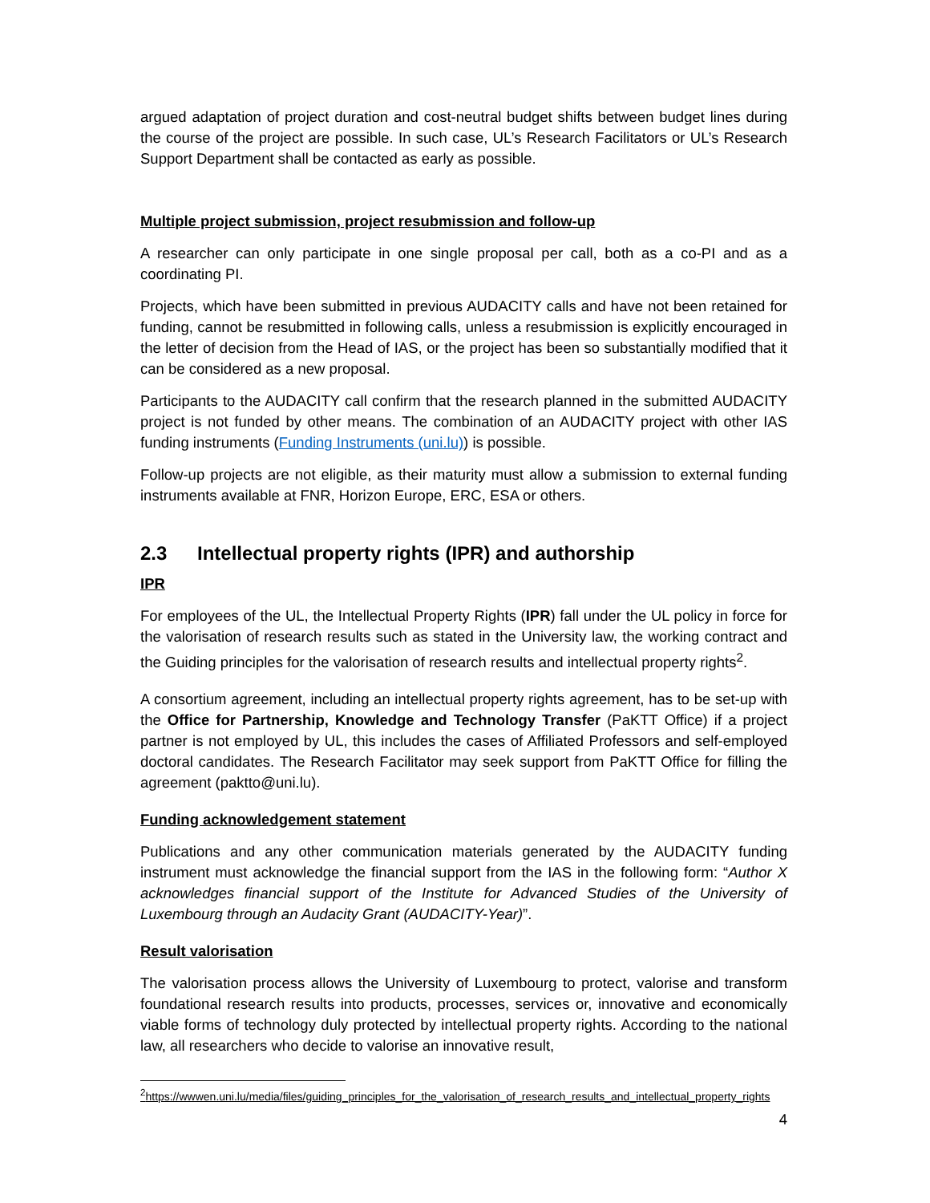argued adaptation of project duration and cost-neutral budget shifts between budget lines during the course of the project are possible. In such case, UL’s Research Facilitators or UL’s Research Support Department shall be contacted as early as possible.
Multiple project submission, project resubmission and follow-up
A researcher can only participate in one single proposal per call, both as a co-PI and as a coordinating PI.
Projects, which have been submitted in previous AUDACITY calls and have not been retained for funding, cannot be resubmitted in following calls, unless a resubmission is explicitly encouraged in the letter of decision from the Head of IAS, or the project has been so substantially modified that it can be considered as a new proposal.
Participants to the AUDACITY call confirm that the research planned in the submitted AUDACITY project is not funded by other means. The combination of an AUDACITY project with other IAS funding instruments (Funding Instruments (uni.lu)) is possible.
Follow-up projects are not eligible, as their maturity must allow a submission to external funding instruments available at FNR, Horizon Europe, ERC, ESA or others.
2.3 Intellectual property rights (IPR) and authorship
IPR
For employees of the UL, the Intellectual Property Rights (IPR) fall under the UL policy in force for the valorisation of research results such as stated in the University law, the working contract and the Guiding principles for the valorisation of research results and intellectual property rights<sup>2</sup>.
A consortium agreement, including an intellectual property rights agreement, has to be set-up with the Office for Partnership, Knowledge and Technology Transfer (PaKTT Office) if a project partner is not employed by UL, this includes the cases of Affiliated Professors and self-employed doctoral candidates. The Research Facilitator may seek support from PaKTT Office for filling the agreement (paktto@uni.lu).
Funding acknowledgement statement
Publications and any other communication materials generated by the AUDACITY funding instrument must acknowledge the financial support from the IAS in the following form: “Author X acknowledges financial support of the Institute for Advanced Studies of the University of Luxembourg through an Audacity Grant (AUDACITY-Year)”.
Result valorisation
The valorisation process allows the University of Luxembourg to protect, valorise and transform foundational research results into products, processes, services or, innovative and economically viable forms of technology duly protected by intellectual property rights. According to the national law, all researchers who decide to valorise an innovative result,
<sup>2</sup> https://wwwen.uni.lu/media/files/guiding_principles_for_the_valorisation_of_research_results_and_intellectual_property_rights
4